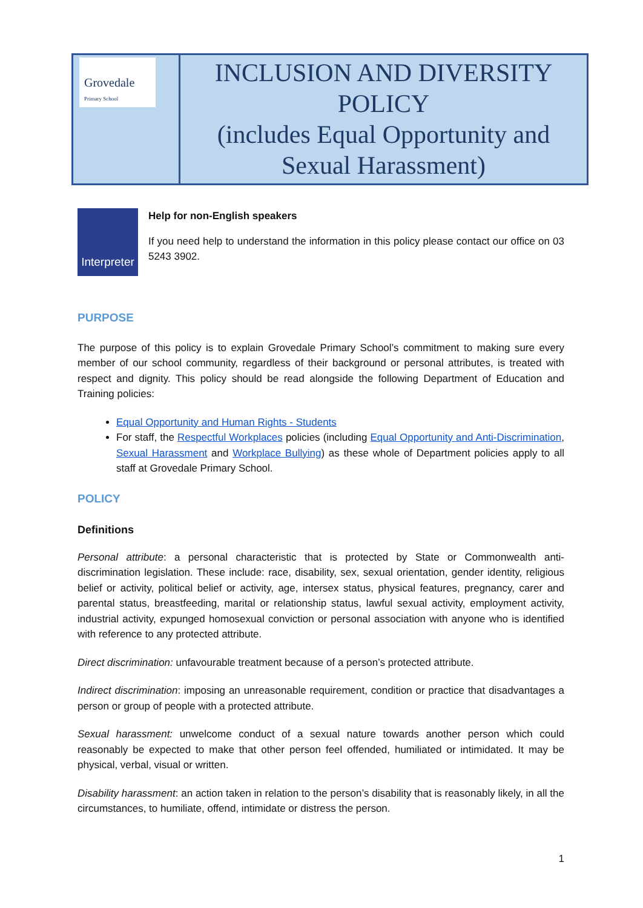| Grovedale Primary School | INCLUSION AND DIVERSITY POLICY (includes Equal Opportunity and Sexual Harassment) |
Interpreter
Help for non-English speakers
If you need help to understand the information in this policy please contact our office on 03 5243 3902.
PURPOSE
The purpose of this policy is to explain Grovedale Primary School’s commitment to making sure every member of our school community, regardless of their background or personal attributes, is treated with respect and dignity. This policy should be read alongside the following Department of Education and Training policies:
Equal Opportunity and Human Rights - Students
For staff, the Respectful Workplaces policies (including Equal Opportunity and Anti-Discrimination, Sexual Harassment and Workplace Bullying) as these whole of Department policies apply to all staff at Grovedale Primary School.
POLICY
Definitions
Personal attribute: a personal characteristic that is protected by State or Commonwealth anti-discrimination legislation. These include: race, disability, sex, sexual orientation, gender identity, religious belief or activity, political belief or activity, age, intersex status, physical features, pregnancy, carer and parental status, breastfeeding, marital or relationship status, lawful sexual activity, employment activity, industrial activity, expunged homosexual conviction or personal association with anyone who is identified with reference to any protected attribute.
Direct discrimination: unfavourable treatment because of a person’s protected attribute.
Indirect discrimination: imposing an unreasonable requirement, condition or practice that disadvantages a person or group of people with a protected attribute.
Sexual harassment: unwelcome conduct of a sexual nature towards another person which could reasonably be expected to make that other person feel offended, humiliated or intimidated. It may be physical, verbal, visual or written.
Disability harassment: an action taken in relation to the person’s disability that is reasonably likely, in all the circumstances, to humiliate, offend, intimidate or distress the person.
1